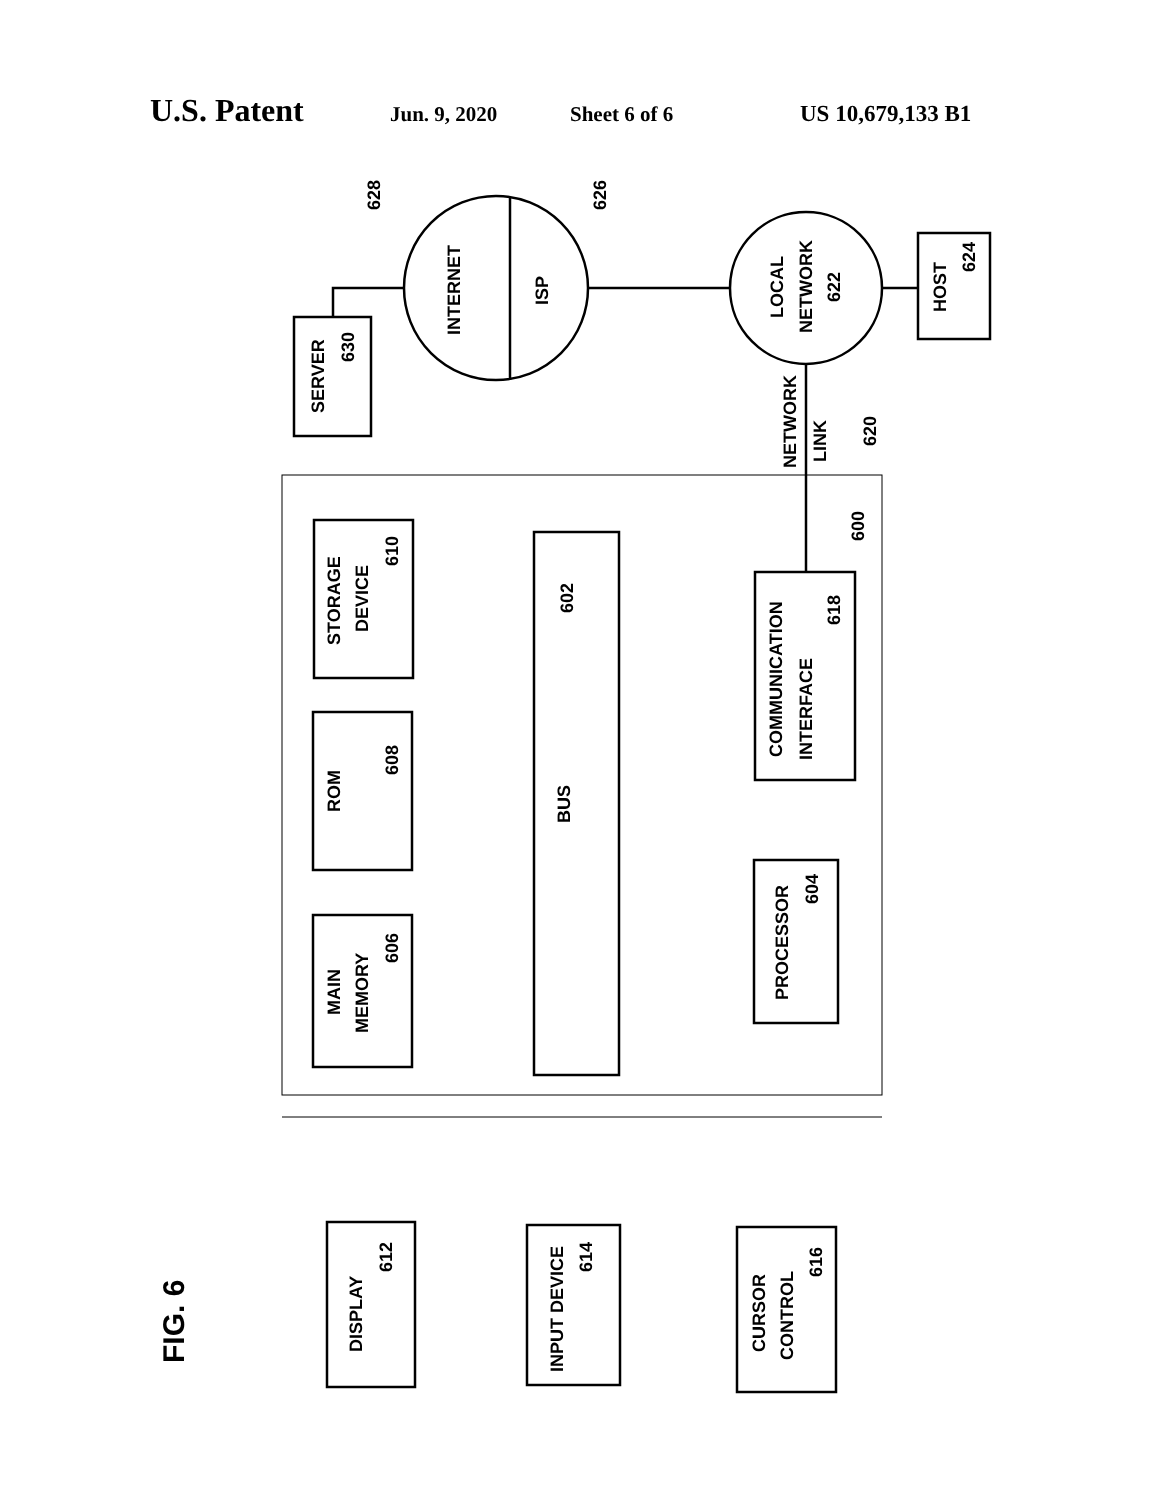U.S. Patent Jun. 9, 2020 Sheet 6 of 6 US 10,679,133 B1
INTERNET
ISP
LOCAL
NETWORK
622
HOST
624
SERVER
630
628
626
NETWORK
LINK
620
600
STORAGE
DEVICE
610
ROM
608
MAIN
MEMORY
606
602
BUS
COMMUNICATION
INTERFACE
618
PROCESSOR
604
DISPLAY
612
INPUT DEVICE
614
CURSOR
CONTROL
616
FIG. 6